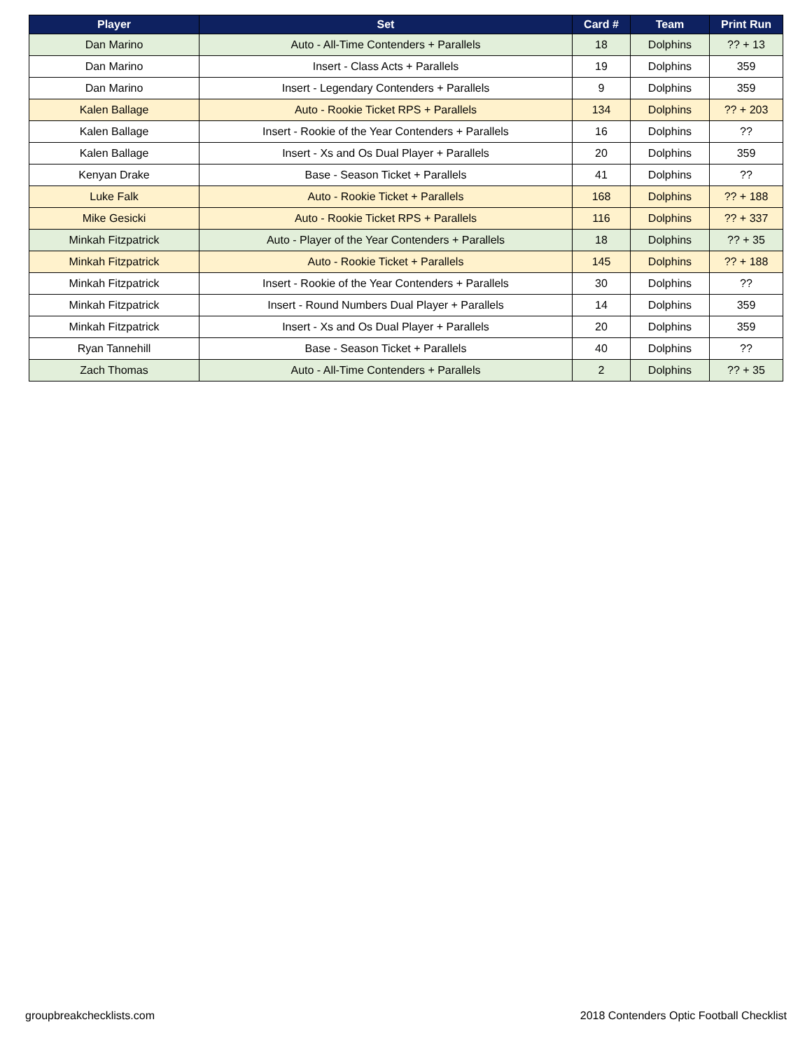| Player | Set | Card # | Team | Print Run |
| --- | --- | --- | --- | --- |
| Dan Marino | Auto - All-Time Contenders + Parallels | 18 | Dolphins | ?? + 13 |
| Dan Marino | Insert - Class Acts + Parallels | 19 | Dolphins | 359 |
| Dan Marino | Insert - Legendary Contenders + Parallels | 9 | Dolphins | 359 |
| Kalen Ballage | Auto - Rookie Ticket RPS + Parallels | 134 | Dolphins | ?? + 203 |
| Kalen Ballage | Insert - Rookie of the Year Contenders + Parallels | 16 | Dolphins | ?? |
| Kalen Ballage | Insert - Xs and Os Dual Player + Parallels | 20 | Dolphins | 359 |
| Kenyan Drake | Base - Season Ticket + Parallels | 41 | Dolphins | ?? |
| Luke Falk | Auto - Rookie Ticket + Parallels | 168 | Dolphins | ?? + 188 |
| Mike Gesicki | Auto - Rookie Ticket RPS + Parallels | 116 | Dolphins | ?? + 337 |
| Minkah Fitzpatrick | Auto - Player of the Year Contenders + Parallels | 18 | Dolphins | ?? + 35 |
| Minkah Fitzpatrick | Auto - Rookie Ticket + Parallels | 145 | Dolphins | ?? + 188 |
| Minkah Fitzpatrick | Insert - Rookie of the Year Contenders + Parallels | 30 | Dolphins | ?? |
| Minkah Fitzpatrick | Insert - Round Numbers Dual Player + Parallels | 14 | Dolphins | 359 |
| Minkah Fitzpatrick | Insert - Xs and Os Dual Player + Parallels | 20 | Dolphins | 359 |
| Ryan Tannehill | Base - Season Ticket + Parallels | 40 | Dolphins | ?? |
| Zach Thomas | Auto - All-Time Contenders + Parallels | 2 | Dolphins | ?? + 35 |
groupbreakchecklists.com 2018 Contenders Optic Football Checklist